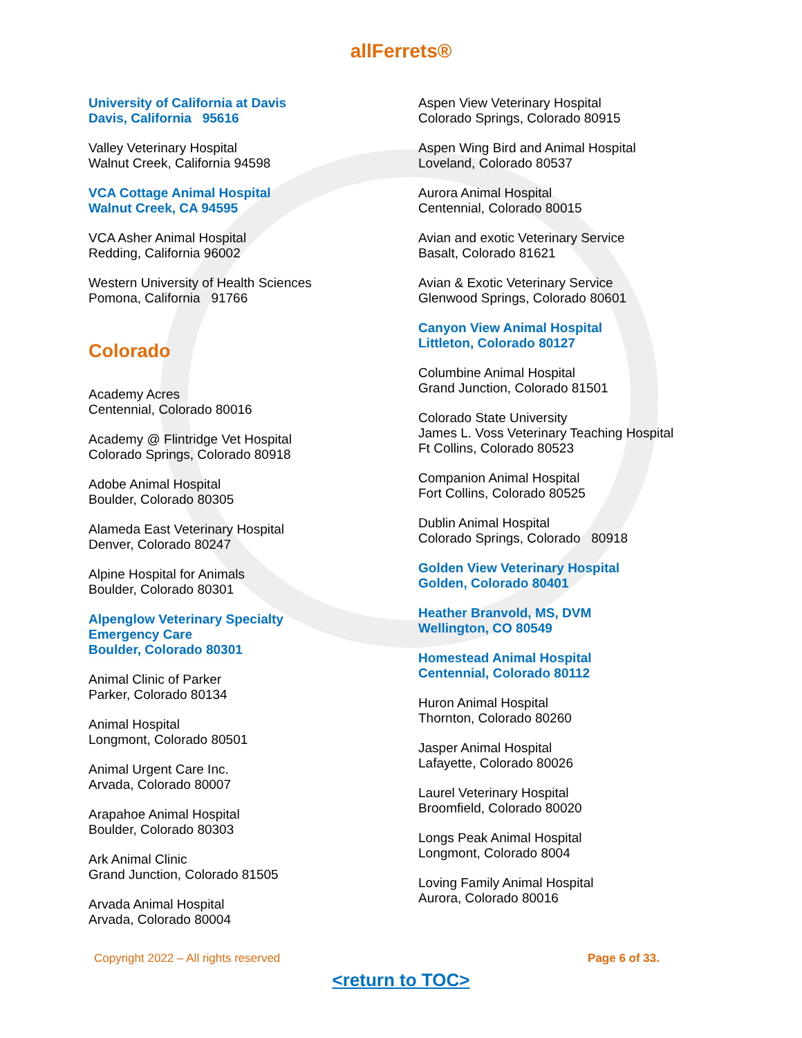allFerrets®
University of California at Davis
Davis, California 95616
Valley Veterinary Hospital
Walnut Creek, California 94598
VCA Cottage Animal Hospital
Walnut Creek, CA 94595
VCA Asher Animal Hospital
Redding, California 96002
Western University of Health Sciences
Pomona, California 91766
Colorado
Academy Acres
Centennial, Colorado 80016
Academy @ Flintridge Vet Hospital
Colorado Springs, Colorado 80918
Adobe Animal Hospital
Boulder, Colorado 80305
Alameda East Veterinary Hospital
Denver, Colorado 80247
Alpine Hospital for Animals
Boulder, Colorado 80301
Alpenglow Veterinary Specialty
Emergency Care
Boulder, Colorado 80301
Animal Clinic of Parker
Parker, Colorado 80134
Animal Hospital
Longmont, Colorado 80501
Animal Urgent Care Inc.
Arvada, Colorado 80007
Arapahoe Animal Hospital
Boulder, Colorado 80303
Ark Animal Clinic
Grand Junction, Colorado 81505
Arvada Animal Hospital
Arvada, Colorado 80004
Aspen View Veterinary Hospital
Colorado Springs, Colorado 80915
Aspen Wing Bird and Animal Hospital
Loveland, Colorado 80537
Aurora Animal Hospital
Centennial, Colorado 80015
Avian and exotic Veterinary Service
Basalt, Colorado 81621
Avian & Exotic Veterinary Service
Glenwood Springs, Colorado 80601
Canyon View Animal Hospital
Littleton, Colorado 80127
Columbine Animal Hospital
Grand Junction, Colorado 81501
Colorado State University
James L. Voss Veterinary Teaching Hospital
Ft Collins, Colorado 80523
Companion Animal Hospital
Fort Collins, Colorado 80525
Dublin Animal Hospital
Colorado Springs, Colorado 80918
Golden View Veterinary Hospital
Golden, Colorado 80401
Heather Branvold, MS, DVM
Wellington, CO 80549
Homestead Animal Hospital
Centennial, Colorado 80112
Huron Animal Hospital
Thornton, Colorado 80260
Jasper Animal Hospital
Lafayette, Colorado 80026
Laurel Veterinary Hospital
Broomfield, Colorado 80020
Longs Peak Animal Hospital
Longmont, Colorado 8004
Loving Family Animal Hospital
Aurora, Colorado 80016
Copyright 2022 – All rights reserved Page 6 of 33.
<return to TOC>